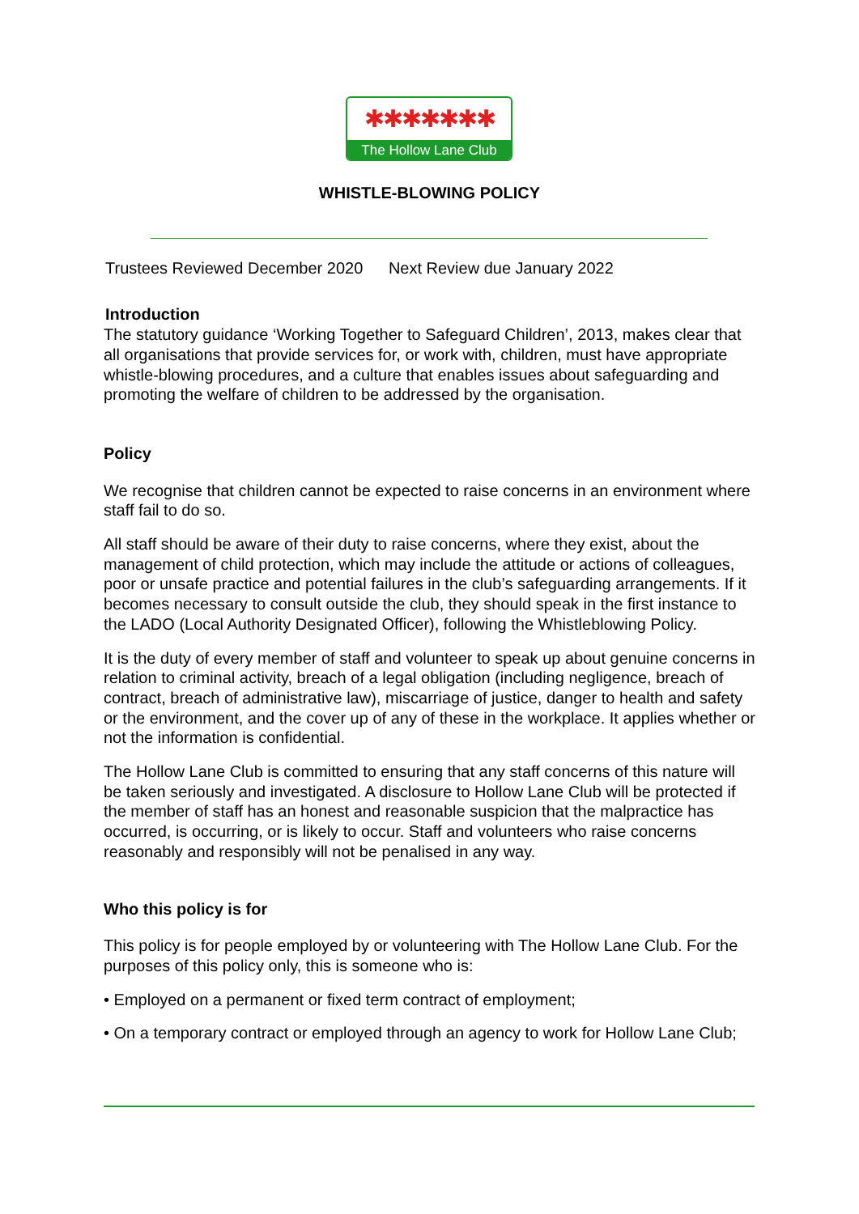✱✱✱✱✱✱✱
The Hollow Lane Club
WHISTLE-BLOWING POLICY
Trustees Reviewed December 2020 Next Review due January 2022
Introduction
The statutory guidance ‘Working Together to Safeguard Children’, 2013, makes clear that all organisations that provide services for, or work with, children, must have appropriate whistle-blowing procedures, and a culture that enables issues about safeguarding and promoting the welfare of children to be addressed by the organisation.
Policy
We recognise that children cannot be expected to raise concerns in an environment where staff fail to do so.
All staff should be aware of their duty to raise concerns, where they exist, about the management of child protection, which may include the attitude or actions of colleagues, poor or unsafe practice and potential failures in the club’s safeguarding arrangements. If it becomes necessary to consult outside the club, they should speak in the first instance to the LADO (Local Authority Designated Officer), following the Whistleblowing Policy.
It is the duty of every member of staff and volunteer to speak up about genuine concerns in relation to criminal activity, breach of a legal obligation (including negligence, breach of contract, breach of administrative law), miscarriage of justice, danger to health and safety or the environment, and the cover up of any of these in the workplace. It applies whether or not the information is confidential.
The Hollow Lane Club is committed to ensuring that any staff concerns of this nature will be taken seriously and investigated. A disclosure to Hollow Lane Club will be protected if the member of staff has an honest and reasonable suspicion that the malpractice has occurred, is occurring, or is likely to occur. Staff and volunteers who raise concerns reasonably and responsibly will not be penalised in any way.
Who this policy is for
This policy is for people employed by or volunteering with The Hollow Lane Club. For the purposes of this policy only, this is someone who is:
• Employed on a permanent or fixed term contract of employment;
• On a temporary contract or employed through an agency to work for Hollow Lane Club;